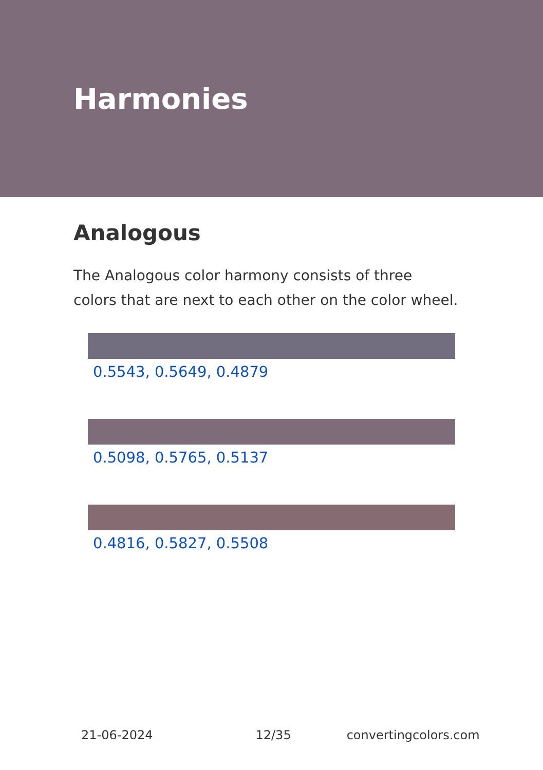Harmonies
Analogous
The Analogous color harmony consists of three colors that are next to each other on the color wheel.
0.5543, 0.5649, 0.4879
0.5098, 0.5765, 0.5137
0.4816, 0.5827, 0.5508
21-06-2024 12/35 convertingcolors.com